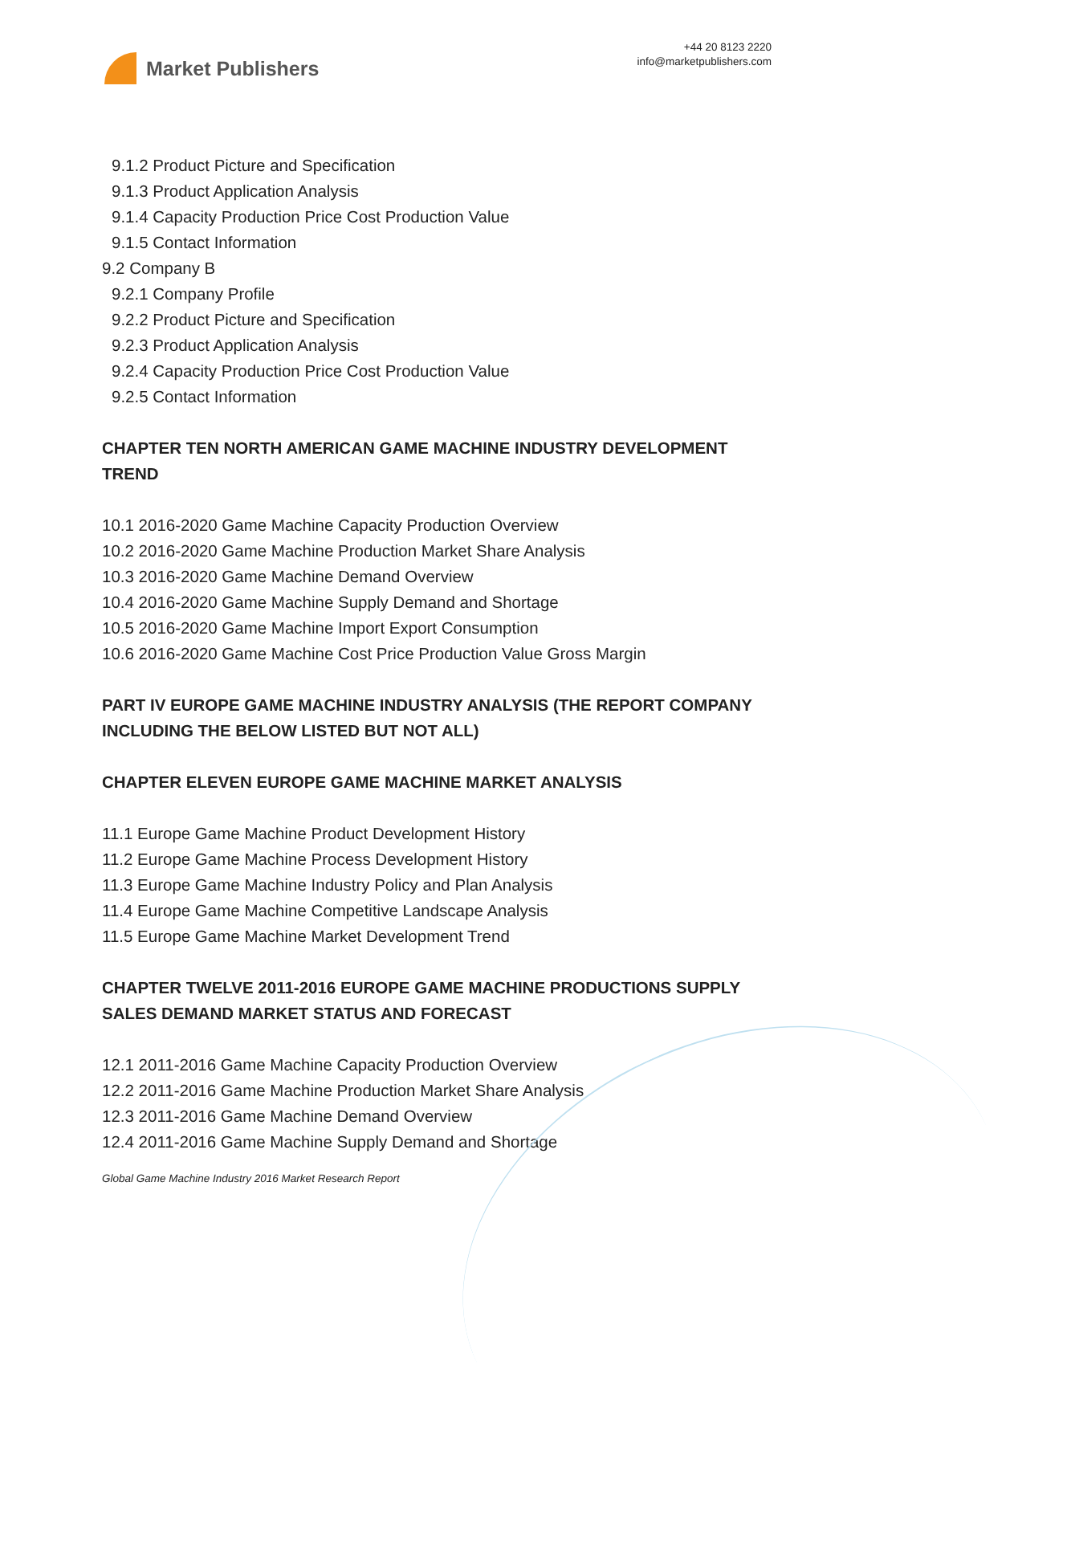Market Publishers
+44 20 8123 2220
info@marketpublishers.com
9.1.2 Product Picture and Specification
9.1.3 Product Application Analysis
9.1.4 Capacity Production Price Cost Production Value
9.1.5 Contact Information
9.2 Company B
9.2.1 Company Profile
9.2.2 Product Picture and Specification
9.2.3 Product Application Analysis
9.2.4 Capacity Production Price Cost Production Value
9.2.5 Contact Information
CHAPTER TEN NORTH AMERICAN GAME MACHINE INDUSTRY DEVELOPMENT TREND
10.1 2016-2020 Game Machine Capacity Production Overview
10.2 2016-2020 Game Machine Production Market Share Analysis
10.3 2016-2020 Game Machine Demand Overview
10.4 2016-2020 Game Machine Supply Demand and Shortage
10.5 2016-2020 Game Machine Import Export Consumption
10.6 2016-2020 Game Machine Cost Price Production Value Gross Margin
PART IV EUROPE GAME MACHINE INDUSTRY ANALYSIS (THE REPORT COMPANY INCLUDING THE BELOW LISTED BUT NOT ALL)
CHAPTER ELEVEN EUROPE GAME MACHINE MARKET ANALYSIS
11.1 Europe Game Machine Product Development History
11.2 Europe Game Machine Process Development History
11.3 Europe Game Machine Industry Policy and Plan Analysis
11.4 Europe Game Machine Competitive Landscape Analysis
11.5 Europe Game Machine Market Development Trend
CHAPTER TWELVE 2011-2016 EUROPE GAME MACHINE PRODUCTIONS SUPPLY SALES DEMAND MARKET STATUS AND FORECAST
12.1 2011-2016 Game Machine Capacity Production Overview
12.2 2011-2016 Game Machine Production Market Share Analysis
12.3 2011-2016 Game Machine Demand Overview
12.4 2011-2016 Game Machine Supply Demand and Shortage
Global Game Machine Industry 2016 Market Research Report